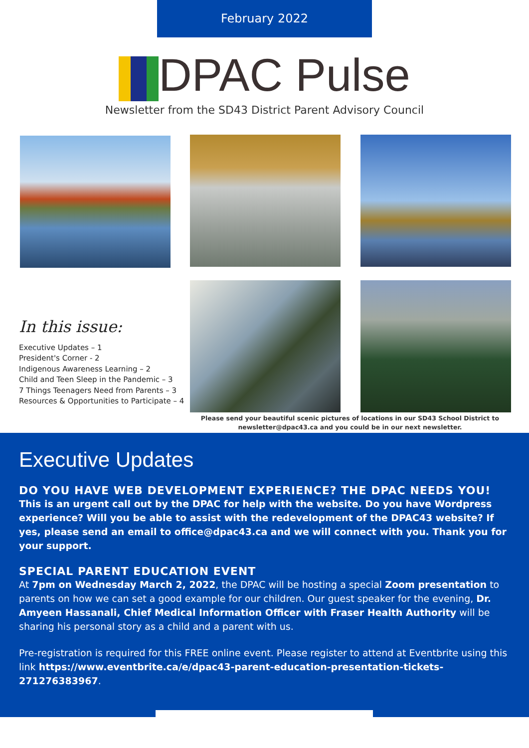February 2022
DPAC Pulse
Newsletter from the SD43 District Parent Advisory Council
In this issue:
Executive Updates – 1
President's Corner - 2
Indigenous Awareness Learning – 2
Child and Teen Sleep in the Pandemic – 3
7 Things Teenagers Need from Parents – 3
Resources & Opportunities to Participate – 4
Please send your beautiful scenic pictures of locations in our SD43 School District to newsletter@dpac43.ca and you could be in our next newsletter.
Executive Updates
DO YOU HAVE WEB DEVELOPMENT EXPERIENCE? THE DPAC NEEDS YOU!
This is an urgent call out by the DPAC for help with the website. Do you have Wordpress experience? Will you be able to assist with the redevelopment of the DPAC43 website? If yes, please send an email to office@dpac43.ca and we will connect with you. Thank you for your support.
SPECIAL PARENT EDUCATION EVENT
At 7pm on Wednesday March 2, 2022, the DPAC will be hosting a special Zoom presentation to parents on how we can set a good example for our children. Our guest speaker for the evening, Dr. Amyeen Hassanali, Chief Medical Information Officer with Fraser Health Authority will be sharing his personal story as a child and a parent with us.
Pre-registration is required for this FREE online event. Please register to attend at Eventbrite using this link https://www.eventbrite.ca/e/dpac43-parent-education-presentation-tickets-271276383967.